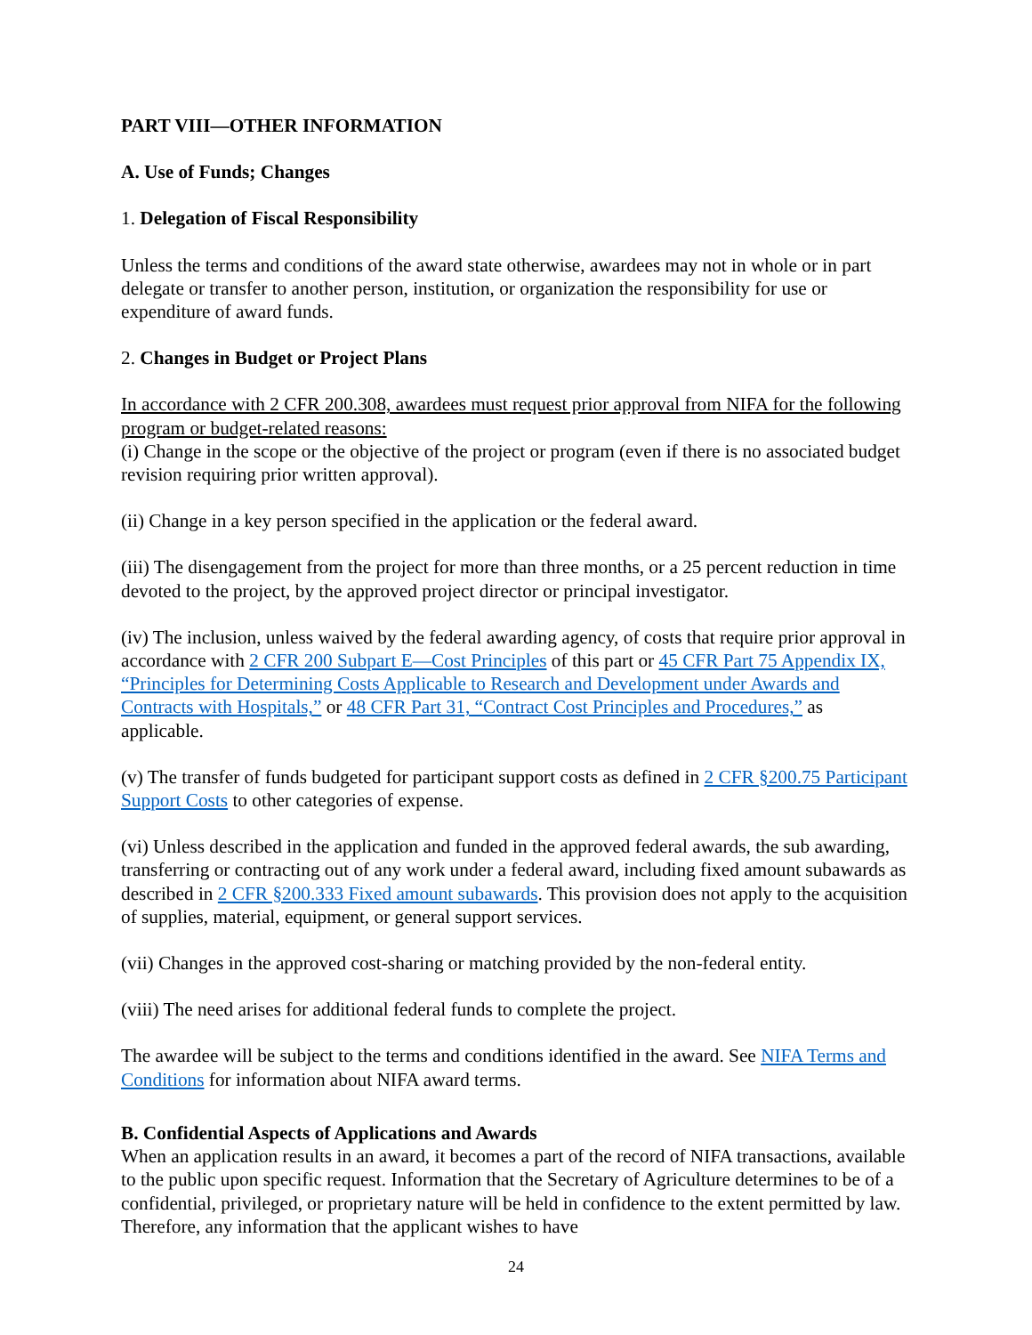PART VIII—OTHER INFORMATION
A. Use of Funds; Changes
1. Delegation of Fiscal Responsibility
Unless the terms and conditions of the award state otherwise, awardees may not in whole or in part delegate or transfer to another person, institution, or organization the responsibility for use or expenditure of award funds.
2. Changes in Budget or Project Plans
In accordance with 2 CFR 200.308, awardees must request prior approval from NIFA for the following program or budget-related reasons:
(i) Change in the scope or the objective of the project or program (even if there is no associated budget revision requiring prior written approval).
(ii) Change in a key person specified in the application or the federal award.
(iii) The disengagement from the project for more than three months, or a 25 percent reduction in time devoted to the project, by the approved project director or principal investigator.
(iv) The inclusion, unless waived by the federal awarding agency, of costs that require prior approval in accordance with 2 CFR 200 Subpart E—Cost Principles of this part or 45 CFR Part 75 Appendix IX, “Principles for Determining Costs Applicable to Research and Development under Awards and Contracts with Hospitals,” or 48 CFR Part 31, “Contract Cost Principles and Procedures,” as applicable.
(v) The transfer of funds budgeted for participant support costs as defined in 2 CFR §200.75 Participant Support Costs to other categories of expense.
(vi) Unless described in the application and funded in the approved federal awards, the sub awarding, transferring or contracting out of any work under a federal award, including fixed amount subawards as described in 2 CFR §200.333 Fixed amount subawards. This provision does not apply to the acquisition of supplies, material, equipment, or general support services.
(vii) Changes in the approved cost-sharing or matching provided by the non-federal entity.
(viii) The need arises for additional federal funds to complete the project.
The awardee will be subject to the terms and conditions identified in the award. See NIFA Terms and Conditions for information about NIFA award terms.
B. Confidential Aspects of Applications and Awards
When an application results in an award, it becomes a part of the record of NIFA transactions, available to the public upon specific request. Information that the Secretary of Agriculture determines to be of a confidential, privileged, or proprietary nature will be held in confidence to the extent permitted by law. Therefore, any information that the applicant wishes to have
24